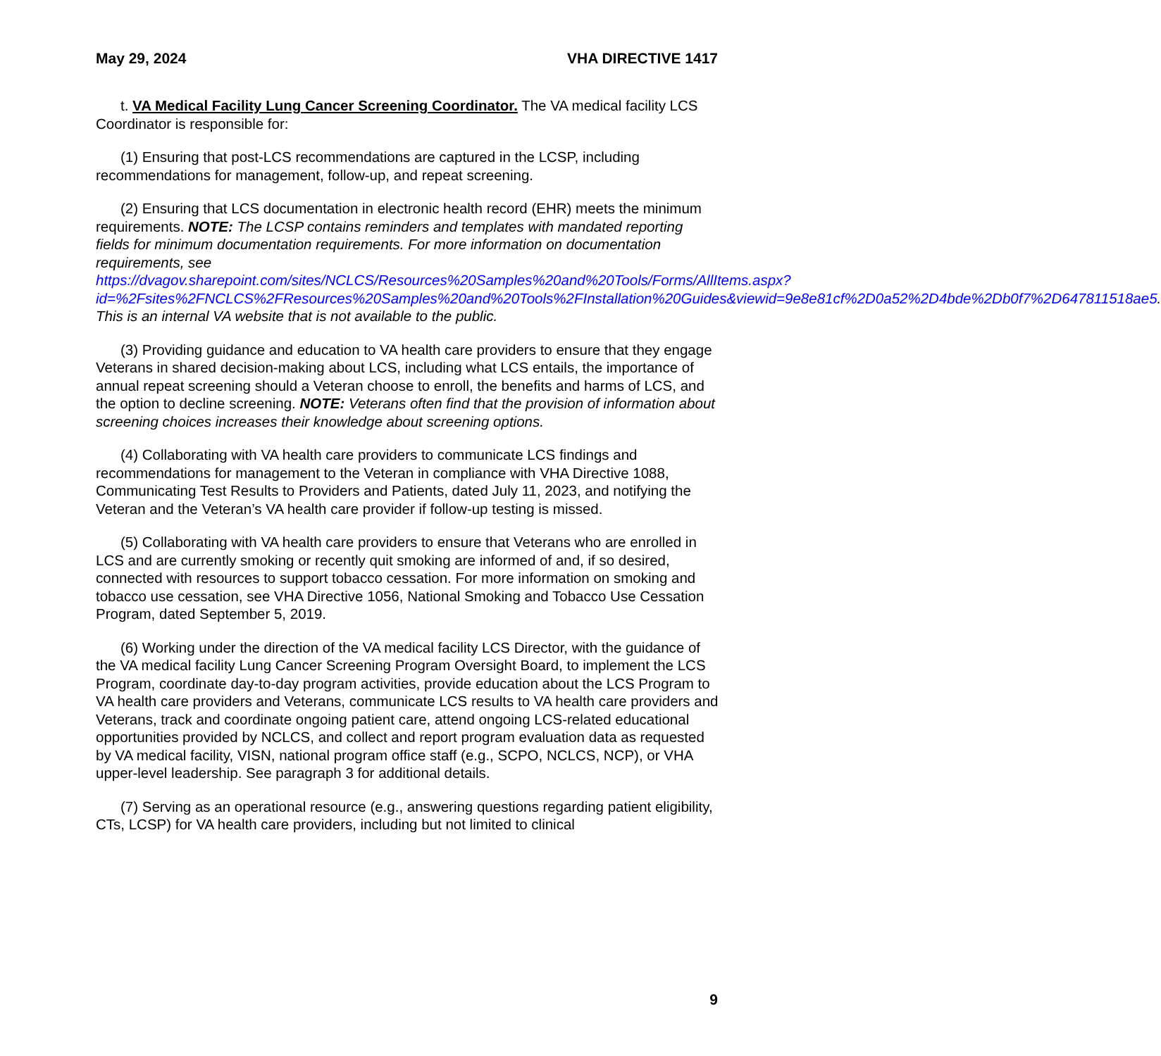May 29, 2024 VHA DIRECTIVE 1417
t. VA Medical Facility Lung Cancer Screening Coordinator. The VA medical facility LCS Coordinator is responsible for:
(1) Ensuring that post-LCS recommendations are captured in the LCSP, including recommendations for management, follow-up, and repeat screening.
(2) Ensuring that LCS documentation in electronic health record (EHR) meets the minimum requirements. NOTE: The LCSP contains reminders and templates with mandated reporting fields for minimum documentation requirements. For more information on documentation requirements, see https://dvagov.sharepoint.com/sites/NCLCS/Resources%20Samples%20and%20Tools/Forms/AllItems.aspx?id=%2Fsites%2FNCLCS%2FResources%20Samples%20and%20Tools%2FInstallation%20Guides&viewid=9e8e81cf%2D0a52%2D4bde%2Db0f7%2D647811518ae5. This is an internal VA website that is not available to the public.
(3) Providing guidance and education to VA health care providers to ensure that they engage Veterans in shared decision-making about LCS, including what LCS entails, the importance of annual repeat screening should a Veteran choose to enroll, the benefits and harms of LCS, and the option to decline screening. NOTE: Veterans often find that the provision of information about screening choices increases their knowledge about screening options.
(4) Collaborating with VA health care providers to communicate LCS findings and recommendations for management to the Veteran in compliance with VHA Directive 1088, Communicating Test Results to Providers and Patients, dated July 11, 2023, and notifying the Veteran and the Veteran’s VA health care provider if follow-up testing is missed.
(5) Collaborating with VA health care providers to ensure that Veterans who are enrolled in LCS and are currently smoking or recently quit smoking are informed of and, if so desired, connected with resources to support tobacco cessation. For more information on smoking and tobacco use cessation, see VHA Directive 1056, National Smoking and Tobacco Use Cessation Program, dated September 5, 2019.
(6) Working under the direction of the VA medical facility LCS Director, with the guidance of the VA medical facility Lung Cancer Screening Program Oversight Board, to implement the LCS Program, coordinate day-to-day program activities, provide education about the LCS Program to VA health care providers and Veterans, communicate LCS results to VA health care providers and Veterans, track and coordinate ongoing patient care, attend ongoing LCS-related educational opportunities provided by NCLCS, and collect and report program evaluation data as requested by VA medical facility, VISN, national program office staff (e.g., SCPO, NCLCS, NCP), or VHA upper-level leadership. See paragraph 3 for additional details.
(7) Serving as an operational resource (e.g., answering questions regarding patient eligibility, CTs, LCSP) for VA health care providers, including but not limited to clinical
9